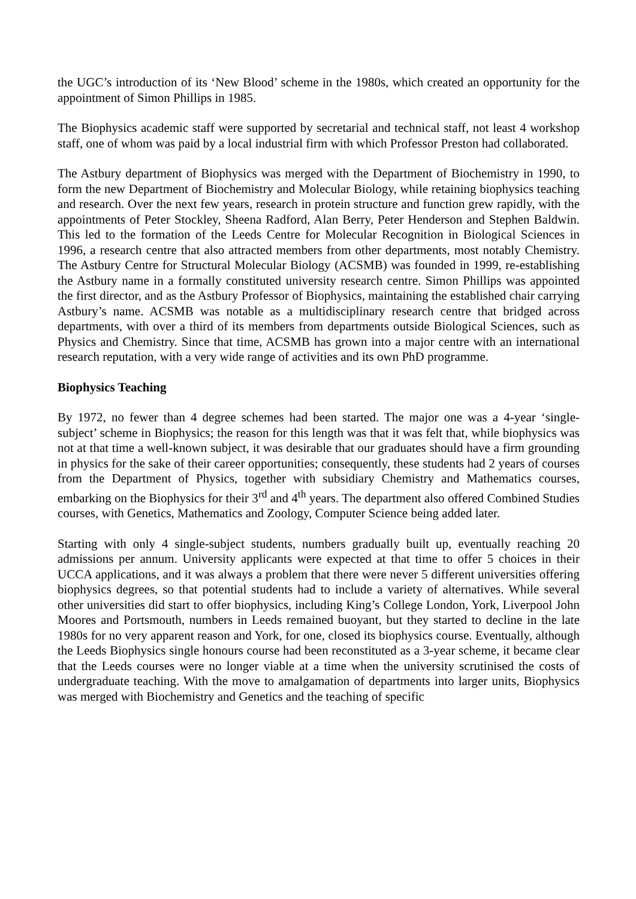the UGC’s introduction of its ‘New Blood’ scheme in the 1980s, which created an opportunity for the appointment of Simon Phillips in 1985.
The Biophysics academic staff were supported by secretarial and technical staff, not least 4 workshop staff, one of whom was paid by a local industrial firm with which Professor Preston had collaborated.
The Astbury department of Biophysics was merged with the Department of Biochemistry in 1990, to form the new Department of Biochemistry and Molecular Biology, while retaining biophysics teaching and research. Over the next few years, research in protein structure and function grew rapidly, with the appointments of Peter Stockley, Sheena Radford, Alan Berry, Peter Henderson and Stephen Baldwin. This led to the formation of the Leeds Centre for Molecular Recognition in Biological Sciences in 1996, a research centre that also attracted members from other departments, most notably Chemistry. The Astbury Centre for Structural Molecular Biology (ACSMB) was founded in 1999, re-establishing the Astbury name in a formally constituted university research centre. Simon Phillips was appointed the first director, and as the Astbury Professor of Biophysics, maintaining the established chair carrying Astbury’s name. ACSMB was notable as a multidisciplinary research centre that bridged across departments, with over a third of its members from departments outside Biological Sciences, such as Physics and Chemistry. Since that time, ACSMB has grown into a major centre with an international research reputation, with a very wide range of activities and its own PhD programme.
Biophysics Teaching
By 1972, no fewer than 4 degree schemes had been started. The major one was a 4-year ‘single-subject’ scheme in Biophysics; the reason for this length was that it was felt that, while biophysics was not at that time a well-known subject, it was desirable that our graduates should have a firm grounding in physics for the sake of their career opportunities; consequently, these students had 2 years of courses from the Department of Physics, together with subsidiary Chemistry and Mathematics courses, embarking on the Biophysics for their 3<sup>rd</sup> and 4<sup>th</sup> years. The department also offered Combined Studies courses, with Genetics, Mathematics and Zoology, Computer Science being added later.
Starting with only 4 single-subject students, numbers gradually built up, eventually reaching 20 admissions per annum. University applicants were expected at that time to offer 5 choices in their UCCA applications, and it was always a problem that there were never 5 different universities offering biophysics degrees, so that potential students had to include a variety of alternatives. While several other universities did start to offer biophysics, including King’s College London, York, Liverpool John Moores and Portsmouth, numbers in Leeds remained buoyant, but they started to decline in the late 1980s for no very apparent reason and York, for one, closed its biophysics course. Eventually, although the Leeds Biophysics single honours course had been reconstituted as a 3-year scheme, it became clear that the Leeds courses were no longer viable at a time when the university scrutinised the costs of undergraduate teaching. With the move to amalgamation of departments into larger units, Biophysics was merged with Biochemistry and Genetics and the teaching of specific